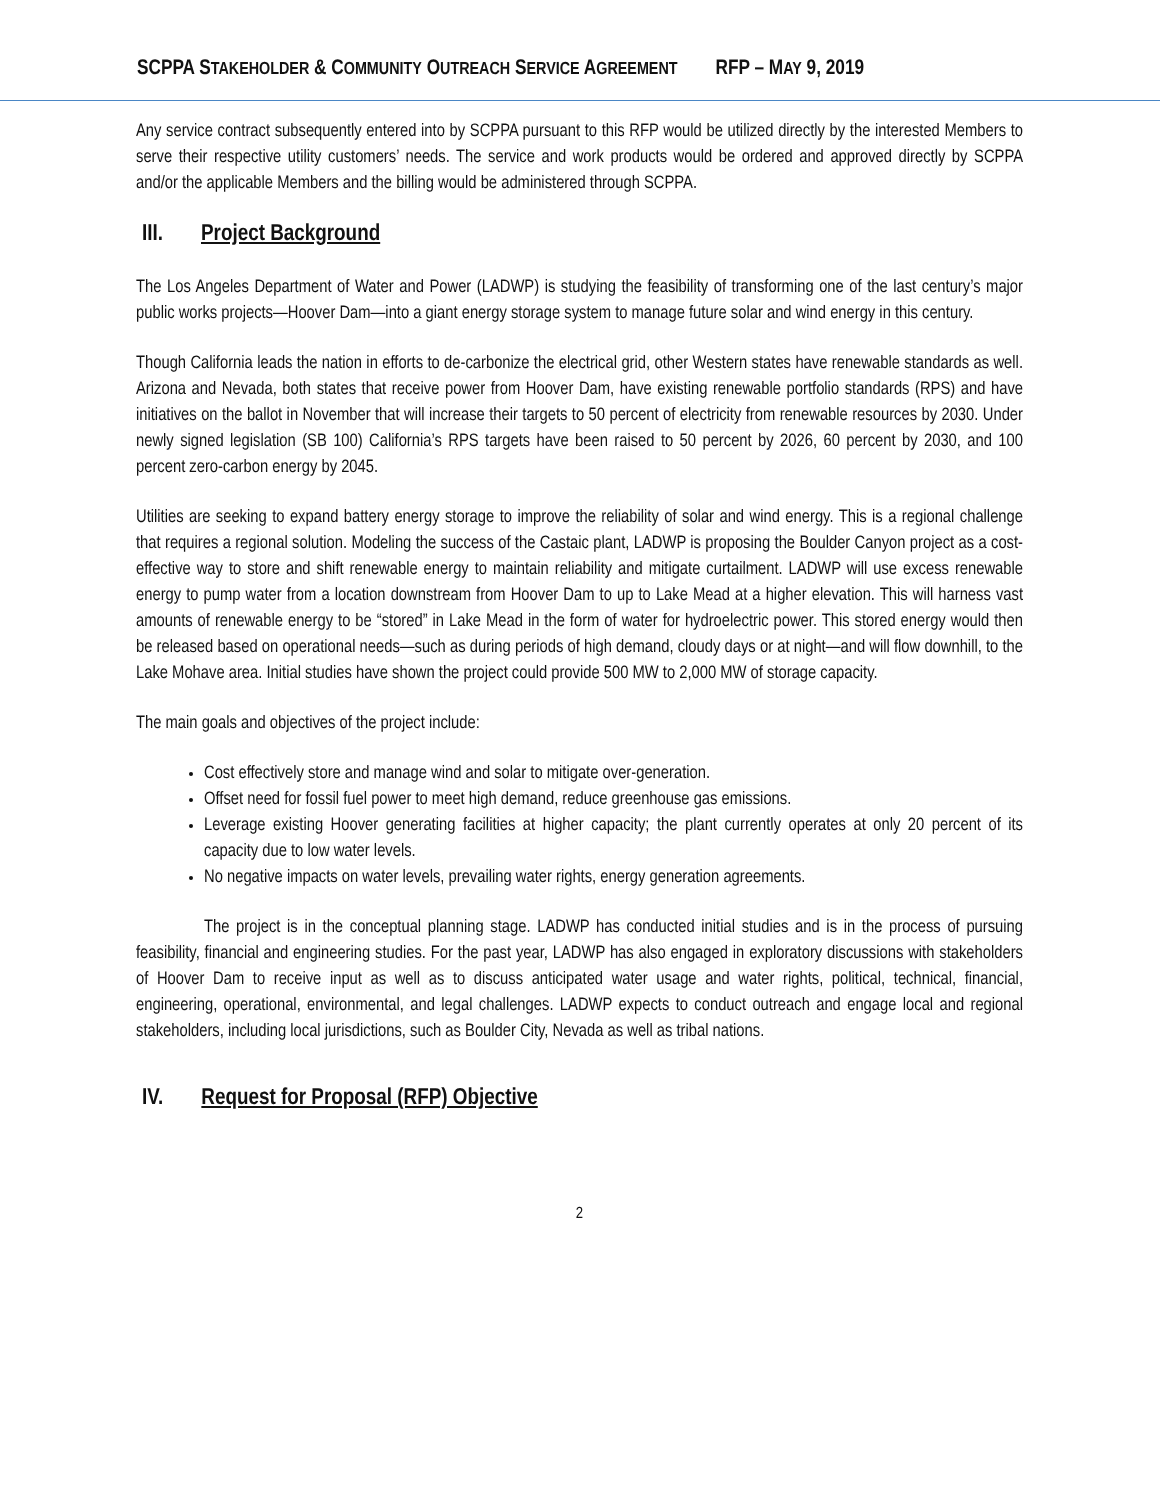SCPPA STAKEHOLDER & COMMUNITY OUTREACH SERVICE AGREEMENT RFP – MAY 9, 2019
Any service contract subsequently entered into by SCPPA pursuant to this RFP would be utilized directly by the interested Members to serve their respective utility customers’ needs. The service and work products would be ordered and approved directly by SCPPA and/or the applicable Members and the billing would be administered through SCPPA.
III. Project Background
The Los Angeles Department of Water and Power (LADWP) is studying the feasibility of transforming one of the last century’s major public works projects—Hoover Dam—into a giant energy storage system to manage future solar and wind energy in this century.
Though California leads the nation in efforts to de-carbonize the electrical grid, other Western states have renewable standards as well. Arizona and Nevada, both states that receive power from Hoover Dam, have existing renewable portfolio standards (RPS) and have initiatives on the ballot in November that will increase their targets to 50 percent of electricity from renewable resources by 2030. Under newly signed legislation (SB 100) California’s RPS targets have been raised to 50 percent by 2026, 60 percent by 2030, and 100 percent zero-carbon energy by 2045.
Utilities are seeking to expand battery energy storage to improve the reliability of solar and wind energy. This is a regional challenge that requires a regional solution. Modeling the success of the Castaic plant, LADWP is proposing the Boulder Canyon project as a cost-effective way to store and shift renewable energy to maintain reliability and mitigate curtailment. LADWP will use excess renewable energy to pump water from a location downstream from Hoover Dam to up to Lake Mead at a higher elevation. This will harness vast amounts of renewable energy to be “stored” in Lake Mead in the form of water for hydroelectric power. This stored energy would then be released based on operational needs—such as during periods of high demand, cloudy days or at night—and will flow downhill, to the Lake Mohave area. Initial studies have shown the project could provide 500 MW to 2,000 MW of storage capacity.
The main goals and objectives of the project include:
Cost effectively store and manage wind and solar to mitigate over-generation.
Offset need for fossil fuel power to meet high demand, reduce greenhouse gas emissions.
Leverage existing Hoover generating facilities at higher capacity; the plant currently operates at only 20 percent of its capacity due to low water levels.
No negative impacts on water levels, prevailing water rights, energy generation agreements.
The project is in the conceptual planning stage. LADWP has conducted initial studies and is in the process of pursuing feasibility, financial and engineering studies. For the past year, LADWP has also engaged in exploratory discussions with stakeholders of Hoover Dam to receive input as well as to discuss anticipated water usage and water rights, political, technical, financial, engineering, operational, environmental, and legal challenges. LADWP expects to conduct outreach and engage local and regional stakeholders, including local jurisdictions, such as Boulder City, Nevada as well as tribal nations.
IV. Request for Proposal (RFP) Objective
2